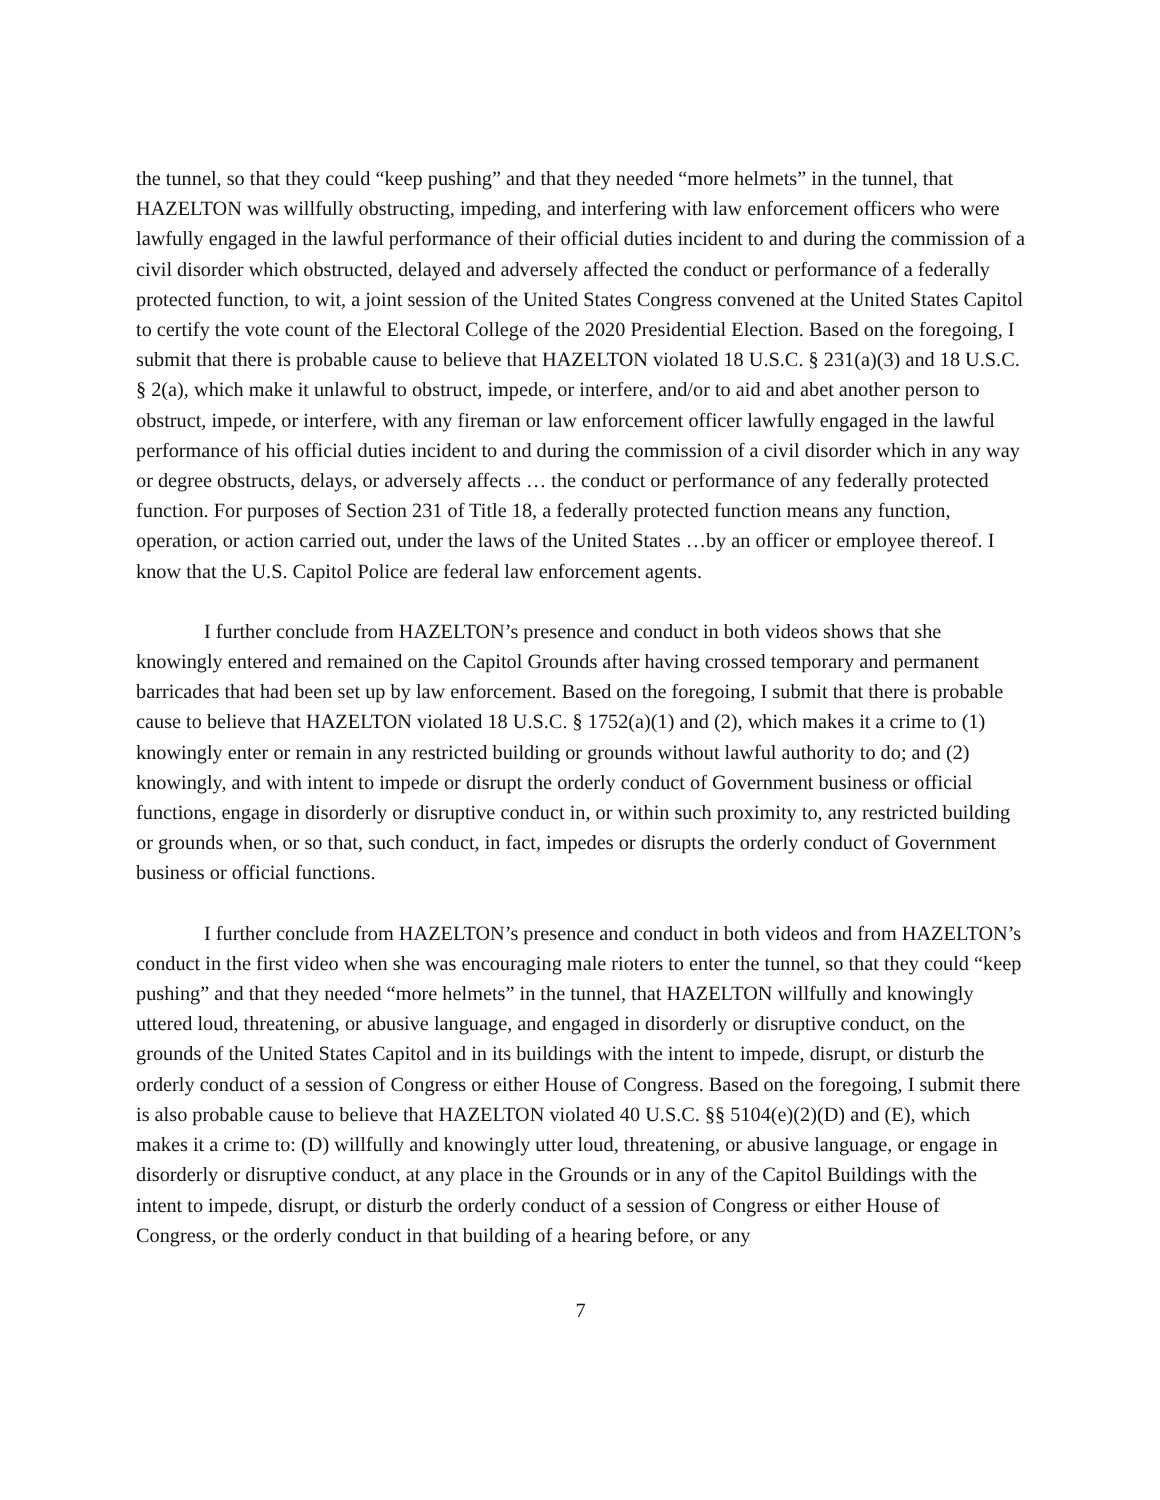the tunnel, so that they could “keep pushing” and that they needed “more helmets” in the tunnel, that HAZELTON was willfully obstructing, impeding, and interfering with law enforcement officers who were lawfully engaged in the lawful performance of their official duties incident to and during the commission of a civil disorder which obstructed, delayed and adversely affected the conduct or performance of a federally protected function, to wit, a joint session of the United States Congress convened at the United States Capitol to certify the vote count of the Electoral College of the 2020 Presidential Election. Based on the foregoing, I submit that there is probable cause to believe that HAZELTON violated 18 U.S.C. § 231(a)(3) and 18 U.S.C. § 2(a), which make it unlawful to obstruct, impede, or interfere, and/or to aid and abet another person to obstruct, impede, or interfere, with any fireman or law enforcement officer lawfully engaged in the lawful performance of his official duties incident to and during the commission of a civil disorder which in any way or degree obstructs, delays, or adversely affects … the conduct or performance of any federally protected function. For purposes of Section 231 of Title 18, a federally protected function means any function, operation, or action carried out, under the laws of the United States …by an officer or employee thereof. I know that the U.S. Capitol Police are federal law enforcement agents.
I further conclude from HAZELTON’s presence and conduct in both videos shows that she knowingly entered and remained on the Capitol Grounds after having crossed temporary and permanent barricades that had been set up by law enforcement. Based on the foregoing, I submit that there is probable cause to believe that HAZELTON violated 18 U.S.C. § 1752(a)(1) and (2), which makes it a crime to (1) knowingly enter or remain in any restricted building or grounds without lawful authority to do; and (2) knowingly, and with intent to impede or disrupt the orderly conduct of Government business or official functions, engage in disorderly or disruptive conduct in, or within such proximity to, any restricted building or grounds when, or so that, such conduct, in fact, impedes or disrupts the orderly conduct of Government business or official functions.
I further conclude from HAZELTON’s presence and conduct in both videos and from HAZELTON’s conduct in the first video when she was encouraging male rioters to enter the tunnel, so that they could “keep pushing” and that they needed “more helmets” in the tunnel, that HAZELTON willfully and knowingly uttered loud, threatening, or abusive language, and engaged in disorderly or disruptive conduct, on the grounds of the United States Capitol and in its buildings with the intent to impede, disrupt, or disturb the orderly conduct of a session of Congress or either House of Congress. Based on the foregoing, I submit there is also probable cause to believe that HAZELTON violated 40 U.S.C. §§ 5104(e)(2)(D) and (E), which makes it a crime to: (D) willfully and knowingly utter loud, threatening, or abusive language, or engage in disorderly or disruptive conduct, at any place in the Grounds or in any of the Capitol Buildings with the intent to impede, disrupt, or disturb the orderly conduct of a session of Congress or either House of Congress, or the orderly conduct in that building of a hearing before, or any
7